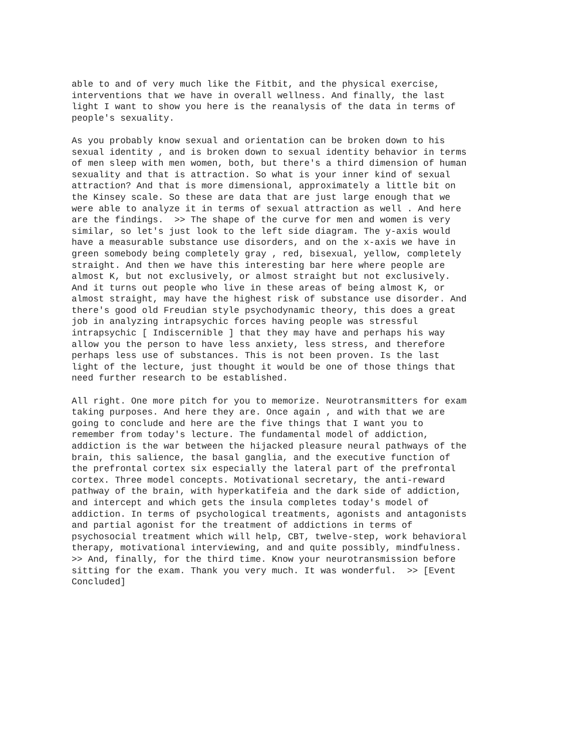able to and of very much like the Fitbit, and the physical exercise, interventions that we have in overall wellness. And finally, the last light I want to show you here is the reanalysis of the data in terms of people's sexuality.
As you probably know sexual and orientation can be broken down to his sexual identity , and is broken down to sexual identity behavior in terms of men sleep with men women, both, but there's a third dimension of human sexuality and that is attraction. So what is your inner kind of sexual attraction? And that is more dimensional, approximately a little bit on the Kinsey scale. So these are data that are just large enough that we were able to analyze it in terms of sexual attraction as well . And here are the findings. >> The shape of the curve for men and women is very similar, so let's just look to the left side diagram. The y-axis would have a measurable substance use disorders, and on the x-axis we have in green somebody being completely gray , red, bisexual, yellow, completely straight. And then we have this interesting bar here where people are almost K, but not exclusively, or almost straight but not exclusively. And it turns out people who live in these areas of being almost K, or almost straight, may have the highest risk of substance use disorder. And there's good old Freudian style psychodynamic theory, this does a great job in analyzing intrapsychic forces having people was stressful intrapsychic [ Indiscernible ] that they may have and perhaps his way allow you the person to have less anxiety, less stress, and therefore perhaps less use of substances. This is not been proven. Is the last light of the lecture, just thought it would be one of those things that need further research to be established.
All right. One more pitch for you to memorize. Neurotransmitters for exam taking purposes. And here they are. Once again , and with that we are going to conclude and here are the five things that I want you to remember from today's lecture. The fundamental model of addiction, addiction is the war between the hijacked pleasure neural pathways of the brain, this salience, the basal ganglia, and the executive function of the prefrontal cortex six especially the lateral part of the prefrontal cortex. Three model concepts. Motivational secretary, the anti-reward pathway of the brain, with hyperkatifeia and the dark side of addiction, and intercept and which gets the insula completes today's model of addiction. In terms of psychological treatments, agonists and antagonists and partial agonist for the treatment of addictions in terms of psychosocial treatment which will help, CBT, twelve-step, work behavioral therapy, motivational interviewing, and and quite possibly, mindfulness. >> And, finally, for the third time. Know your neurotransmission before sitting for the exam. Thank you very much. It was wonderful. >> [Event Concluded]